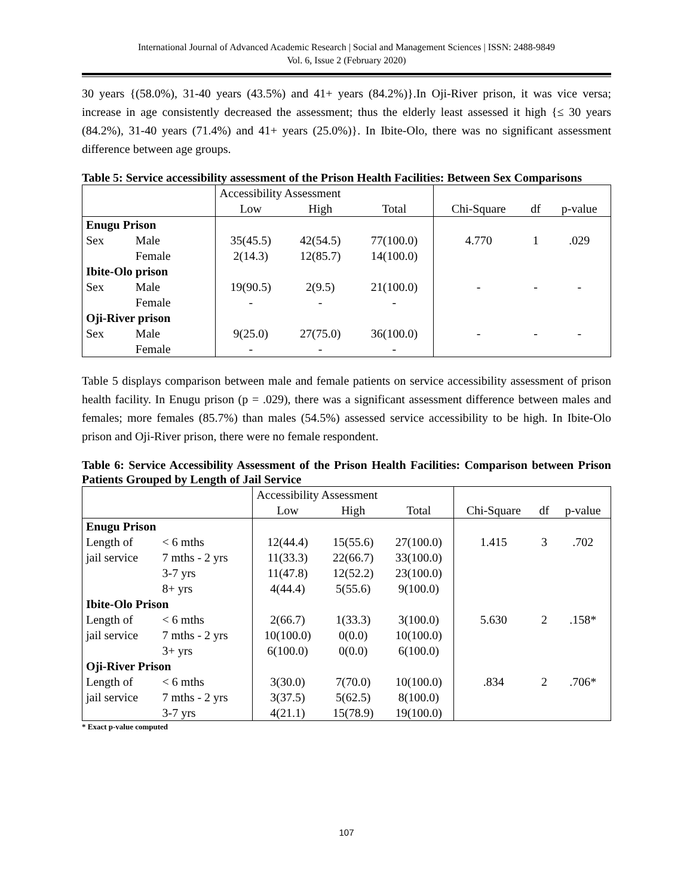International Journal of Advanced Academic Research | Social and Management Sciences | ISSN: 2488-9849
Vol. 6, Issue 2 (February 2020)
30 years {(58.0%), 31-40 years (43.5%) and 41+ years (84.2%)}.In Oji-River prison, it was vice versa; increase in age consistently decreased the assessment; thus the elderly least assessed it high {≤ 30 years (84.2%), 31-40 years (71.4%) and 41+ years (25.0%)}. In Ibite-Olo, there was no significant assessment difference between age groups.
Table 5: Service accessibility assessment of the Prison Health Facilities: Between Sex Comparisons
| | | Accessibility Assessment | | | | | |
| | | Low | High | Total | Chi-Square | df | p-value |
| Enugu Prison | | | | | | | |
| Sex | Male | 35(45.5) | 42(54.5) | 77(100.0) | 4.770 | 1 | .029 |
| | Female | 2(14.3) | 12(85.7) | 14(100.0) | | | |
| Ibite-Olo prison | | | | | | | |
| Sex | Male | 19(90.5) | 2(9.5) | 21(100.0) | - | - | - |
| | Female | - | - | - | | | |
| Oji-River prison | | | | | | | |
| Sex | Male | 9(25.0) | 27(75.0) | 36(100.0) | - | - | - |
| | Female | - | - | - | | | |
Table 5 displays comparison between male and female patients on service accessibility assessment of prison health facility. In Enugu prison (p = .029), there was a significant assessment difference between males and females; more females (85.7%) than males (54.5%) assessed service accessibility to be high. In Ibite-Olo prison and Oji-River prison, there were no female respondent.
Table 6: Service Accessibility Assessment of the Prison Health Facilities: Comparison between Prison Patients Grouped by Length of Jail Service
| | | Accessibility Assessment | | | | | |
| | | Low | High | Total | Chi-Square | df | p-value |
| Enugu Prison | | | | | | | |
| Length of | < 6 mths | 12(44.4) | 15(55.6) | 27(100.0) | 1.415 | 3 | .702 |
| jail service | 7 mths - 2 yrs | 11(33.3) | 22(66.7) | 33(100.0) | | | |
| | 3-7 yrs | 11(47.8) | 12(52.2) | 23(100.0) | | | |
| | 8+ yrs | 4(44.4) | 5(55.6) | 9(100.0) | | | |
| Ibite-Olo Prison | | | | | | | |
| Length of | < 6 mths | 2(66.7) | 1(33.3) | 3(100.0) | 5.630 | 2 | .158* |
| jail service | 7 mths - 2 yrs | 10(100.0) | 0(0.0) | 10(100.0) | | | |
| | 3+ yrs | 6(100.0) | 0(0.0) | 6(100.0) | | | |
| Oji-River Prison | | | | | | | |
| Length of | < 6 mths | 3(30.0) | 7(70.0) | 10(100.0) | .834 | 2 | .706* |
| jail service | 7 mths - 2 yrs | 3(37.5) | 5(62.5) | 8(100.0) | | | |
| | 3-7 yrs | 4(21.1) | 15(78.9) | 19(100.0) | | | |
* Exact p-value computed
107